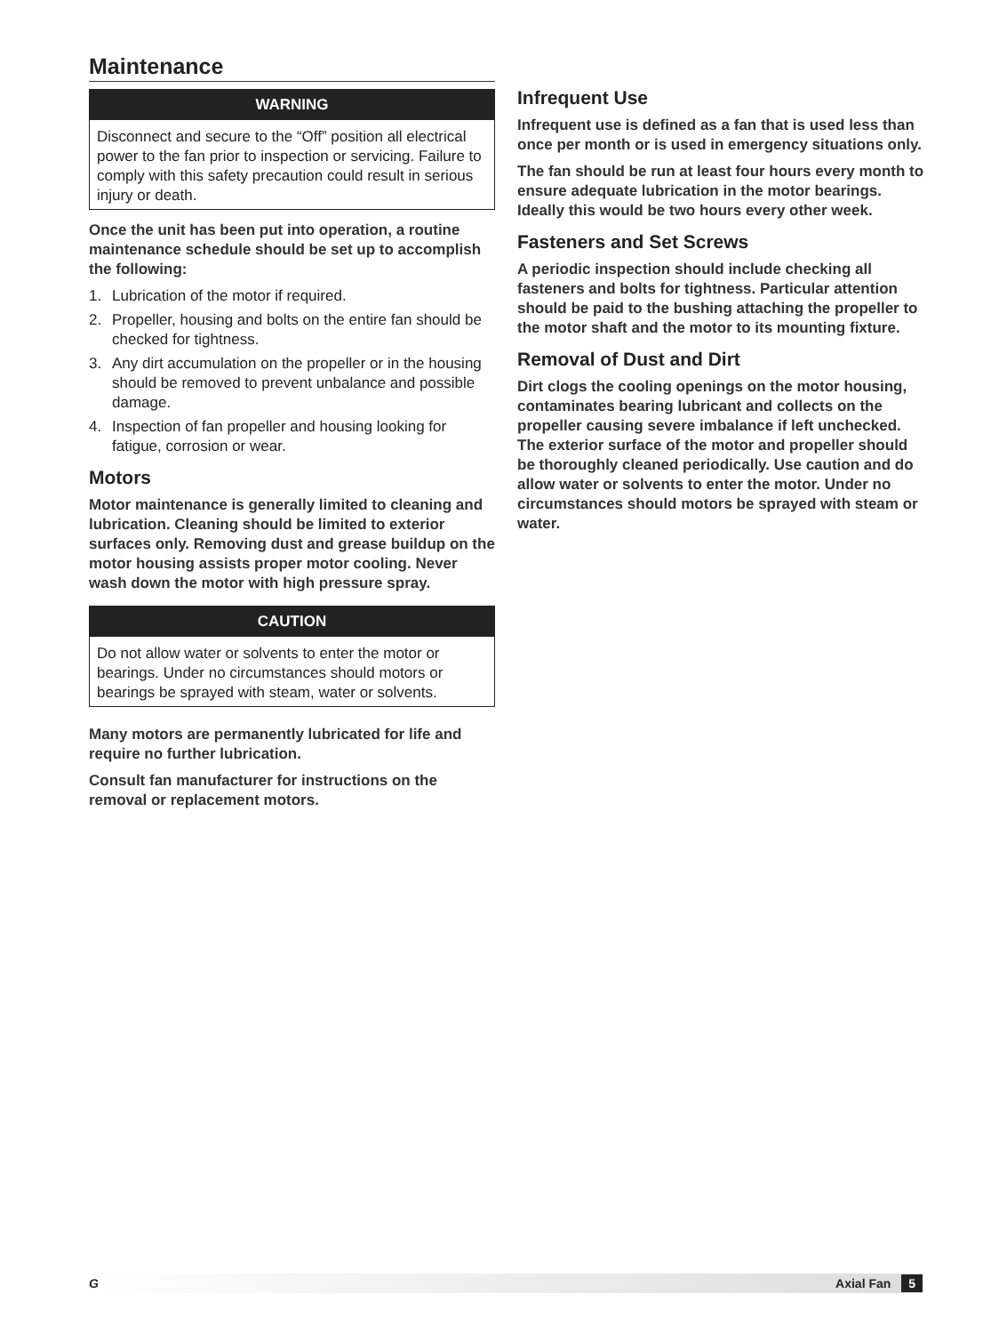Maintenance
WARNING
Disconnect and secure to the “Off” position all electrical power to the fan prior to inspection or servicing. Failure to comply with this safety precaution could result in serious injury or death.
Once the unit has been put into operation, a routine maintenance schedule should be set up to accomplish the following:
1. Lubrication of the motor if required.
2. Propeller, housing and bolts on the entire fan should be checked for tightness.
3. Any dirt accumulation on the propeller or in the housing should be removed to prevent unbalance and possible damage.
4. Inspection of fan propeller and housing looking for fatigue, corrosion or wear.
Motors
Motor maintenance is generally limited to cleaning and lubrication. Cleaning should be limited to exterior surfaces only. Removing dust and grease buildup on the motor housing assists proper motor cooling. Never wash down the motor with high pressure spray.
CAUTION
Do not allow water or solvents to enter the motor or bearings. Under no circumstances should motors or bearings be sprayed with steam, water or solvents.
Many motors are permanently lubricated for life and require no further lubrication.
Consult fan manufacturer for instructions on the removal or replacement motors.
Infrequent Use
Infrequent use is defined as a fan that is used less than once per month or is used in emergency situations only.
The fan should be run at least four hours every month to ensure adequate lubrication in the motor bearings. Ideally this would be two hours every other week.
Fasteners and Set Screws
A periodic inspection should include checking all fasteners and bolts for tightness. Particular attention should be paid to the bushing attaching the propeller to the motor shaft and the motor to its mounting fixture.
Removal of Dust and Dirt
Dirt clogs the cooling openings on the motor housing, contaminates bearing lubricant and collects on the propeller causing severe imbalance if left unchecked. The exterior surface of the motor and propeller should be thoroughly cleaned periodically. Use caution and do allow water or solvents to enter the motor. Under no circumstances should motors be sprayed with steam or water.
G Axial Fan 5